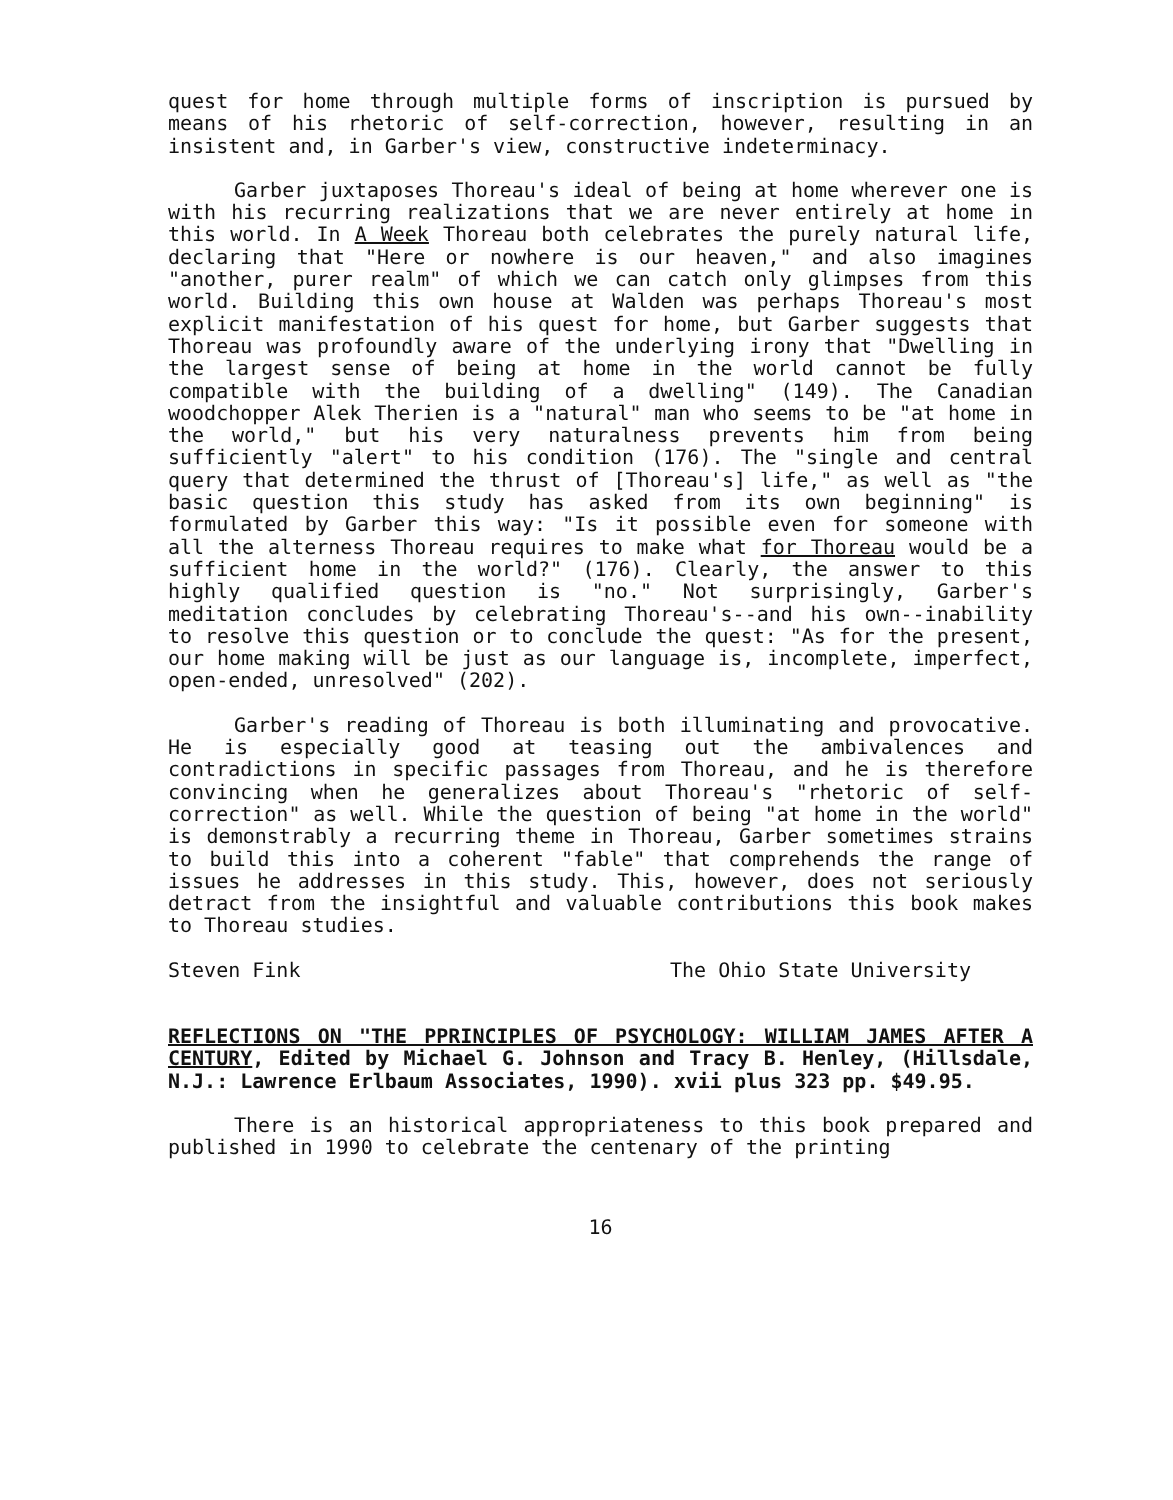quest for home through multiple forms of inscription is pursued by means of his rhetoric of self-correction, however, resulting in an insistent and, in Garber's view, constructive indeterminacy.
Garber juxtaposes Thoreau's ideal of being at home wherever one is with his recurring realizations that we are never entirely at home in this world. In A Week Thoreau both celebrates the purely natural life, declaring that "Here or nowhere is our heaven," and also imagines "another, purer realm" of which we can catch only glimpses from this world. Building this own house at Walden was perhaps Thoreau's most explicit manifestation of his quest for home, but Garber suggests that Thoreau was profoundly aware of the underlying irony that "Dwelling in the largest sense of being at home in the world cannot be fully compatible with the building of a dwelling" (149). The Canadian woodchopper Alek Therien is a "natural" man who seems to be "at home in the world," but his very naturalness prevents him from being sufficiently "alert" to his condition (176). The "single and central query that determined the thrust of [Thoreau's] life," as well as "the basic question this study has asked from its own beginning" is formulated by Garber this way: "Is it possible even for someone with all the alterness Thoreau requires to make what for Thoreau would be a sufficient home in the world?" (176). Clearly, the answer to this highly qualified question is "no." Not surprisingly, Garber's meditation concludes by celebrating Thoreau's--and his own--inability to resolve this question or to conclude the quest: "As for the present, our home making will be just as our language is, incomplete, imperfect, open-ended, unresolved" (202).
Garber's reading of Thoreau is both illuminating and provocative. He is especially good at teasing out the ambivalences and contradictions in specific passages from Thoreau, and he is therefore convincing when he generalizes about Thoreau's "rhetoric of self-correction" as well. While the question of being "at home in the world" is demonstrably a recurring theme in Thoreau, Garber sometimes strains to build this into a coherent "fable" that comprehends the range of issues he addresses in this study. This, however, does not seriously detract from the insightful and valuable contributions this book makes to Thoreau studies.
Steven Fink The Ohio State University
REFLECTIONS ON "THE PPRINCIPLES OF PSYCHOLOGY: WILLIAM JAMES AFTER A CENTURY, Edited by Michael G. Johnson and Tracy B. Henley, (Hillsdale, N.J.: Lawrence Erlbaum Associates, 1990). xvii plus 323 pp. $49.95.
There is an historical appropriateness to this book prepared and published in 1990 to celebrate the centenary of the printing
16